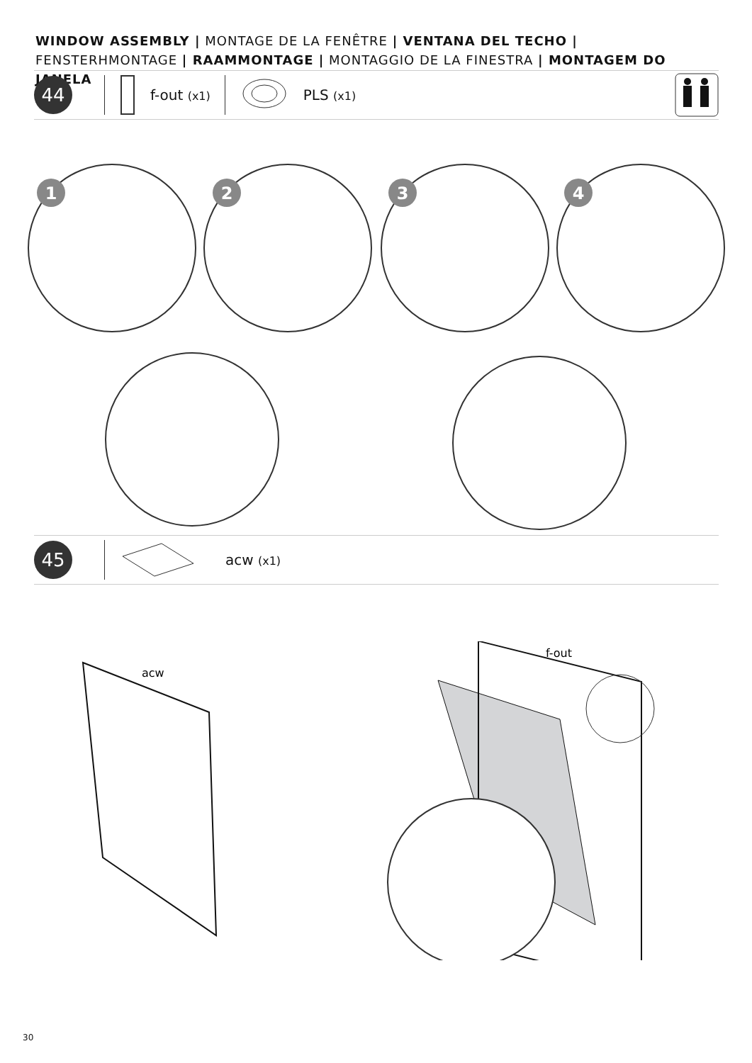WINDOW ASSEMBLY | MONTAGE DE LA FENÊTRE | VENTANA DEL TECHO | FENSTERHMONTAGE | RAAMMONTAGE | MONTAGGIO DE LA FINESTRA | MONTAGEM DO JANELA
44
f-out (x1)
PLS (x1)
1
2
3
4
45
acw (x1)
acw
f-out
30